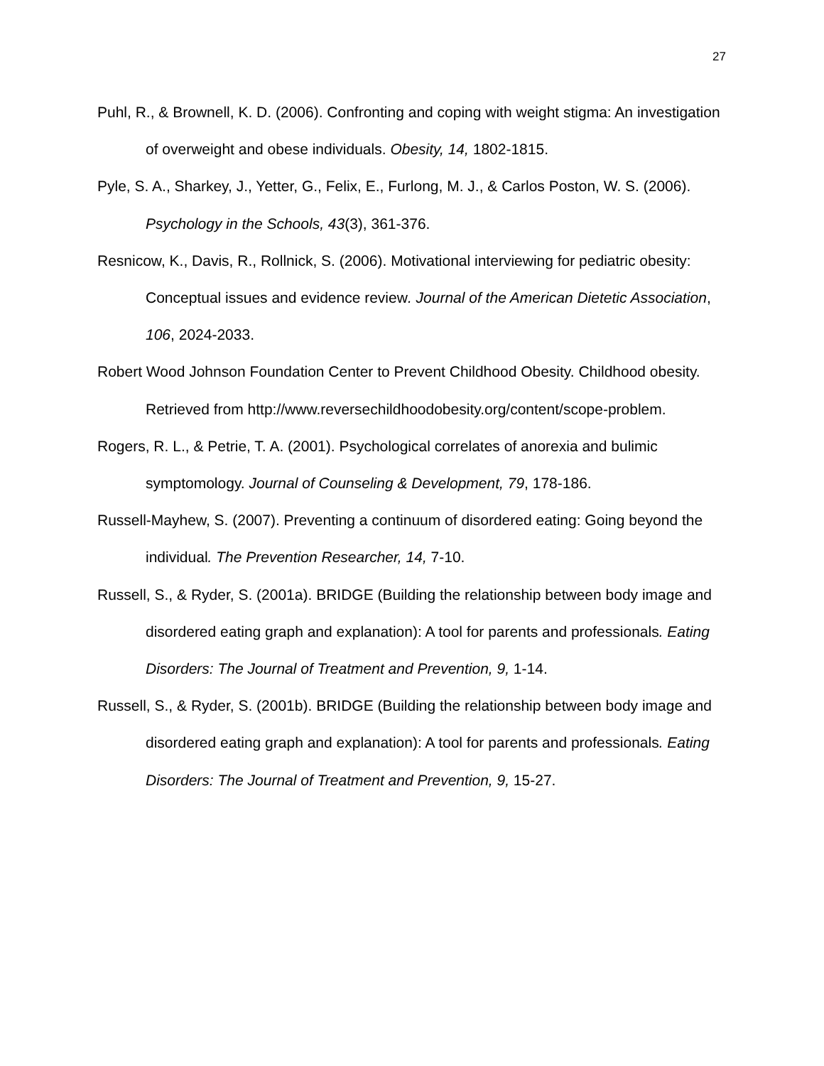27
Puhl, R., & Brownell, K. D. (2006). Confronting and coping with weight stigma: An investigation of overweight and obese individuals. Obesity, 14, 1802-1815.
Pyle, S. A., Sharkey, J., Yetter, G., Felix, E., Furlong, M. J., & Carlos Poston, W. S. (2006). Psychology in the Schools, 43(3), 361-376.
Resnicow, K., Davis, R., Rollnick, S. (2006). Motivational interviewing for pediatric obesity: Conceptual issues and evidence review. Journal of the American Dietetic Association, 106, 2024-2033.
Robert Wood Johnson Foundation Center to Prevent Childhood Obesity. Childhood obesity. Retrieved from http://www.reversechildhoodobesity.org/content/scope-problem.
Rogers, R. L., & Petrie, T. A. (2001). Psychological correlates of anorexia and bulimic symptomology. Journal of Counseling & Development, 79, 178-186.
Russell-Mayhew, S. (2007). Preventing a continuum of disordered eating: Going beyond the individual. The Prevention Researcher, 14, 7-10.
Russell, S., & Ryder, S. (2001a). BRIDGE (Building the relationship between body image and disordered eating graph and explanation): A tool for parents and professionals. Eating Disorders: The Journal of Treatment and Prevention, 9, 1-14.
Russell, S., & Ryder, S. (2001b). BRIDGE (Building the relationship between body image and disordered eating graph and explanation): A tool for parents and professionals. Eating Disorders: The Journal of Treatment and Prevention, 9, 15-27.